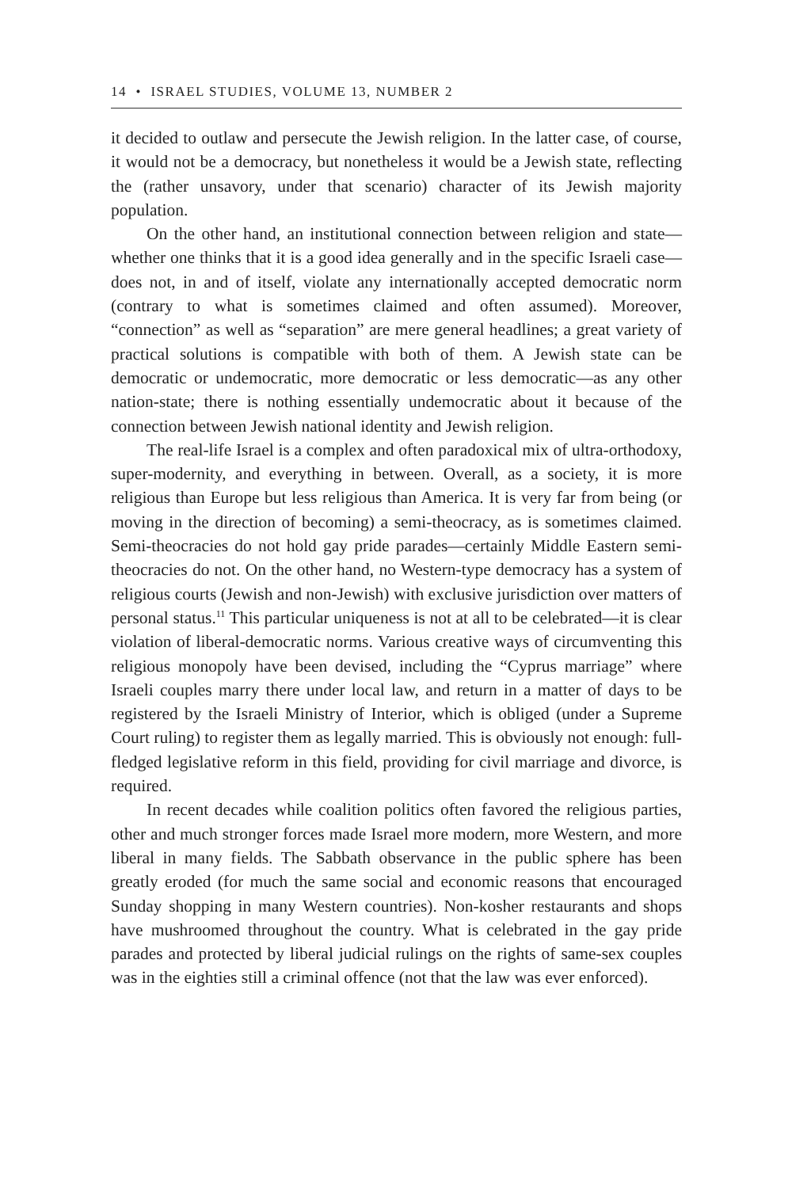14 • ISRAEL STUDIES, VOLUME 13, NUMBER 2
it decided to outlaw and persecute the Jewish religion. In the latter case, of course, it would not be a democracy, but nonetheless it would be a Jewish state, reflecting the (rather unsavory, under that scenario) character of its Jewish majority population.
On the other hand, an institutional connection between religion and state—whether one thinks that it is a good idea generally and in the specific Israeli case—does not, in and of itself, violate any internationally accepted democratic norm (contrary to what is sometimes claimed and often assumed). Moreover, “connection” as well as “separation” are mere general headlines; a great variety of practical solutions is compatible with both of them. A Jewish state can be democratic or undemocratic, more democratic or less democratic—as any other nation-state; there is nothing essentially undemocratic about it because of the connection between Jewish national identity and Jewish religion.
The real-life Israel is a complex and often paradoxical mix of ultra-orthodoxy, super-modernity, and everything in between. Overall, as a society, it is more religious than Europe but less religious than America. It is very far from being (or moving in the direction of becoming) a semi-theocracy, as is sometimes claimed. Semi-theocracies do not hold gay pride parades—certainly Middle Eastern semi-theocracies do not. On the other hand, no Western-type democracy has a system of religious courts (Jewish and non-Jewish) with exclusive jurisdiction over matters of personal status.<sup>11</sup> This particular uniqueness is not at all to be celebrated—it is clear violation of liberal-democratic norms. Various creative ways of circumventing this religious monopoly have been devised, including the “Cyprus marriage” where Israeli couples marry there under local law, and return in a matter of days to be registered by the Israeli Ministry of Interior, which is obliged (under a Supreme Court ruling) to register them as legally married. This is obviously not enough: full-fledged legislative reform in this field, providing for civil marriage and divorce, is required.
In recent decades while coalition politics often favored the religious parties, other and much stronger forces made Israel more modern, more Western, and more liberal in many fields. The Sabbath observance in the public sphere has been greatly eroded (for much the same social and economic reasons that encouraged Sunday shopping in many Western countries). Non-kosher restaurants and shops have mushroomed throughout the country. What is celebrated in the gay pride parades and protected by liberal judicial rulings on the rights of same-sex couples was in the eighties still a criminal offence (not that the law was ever enforced).